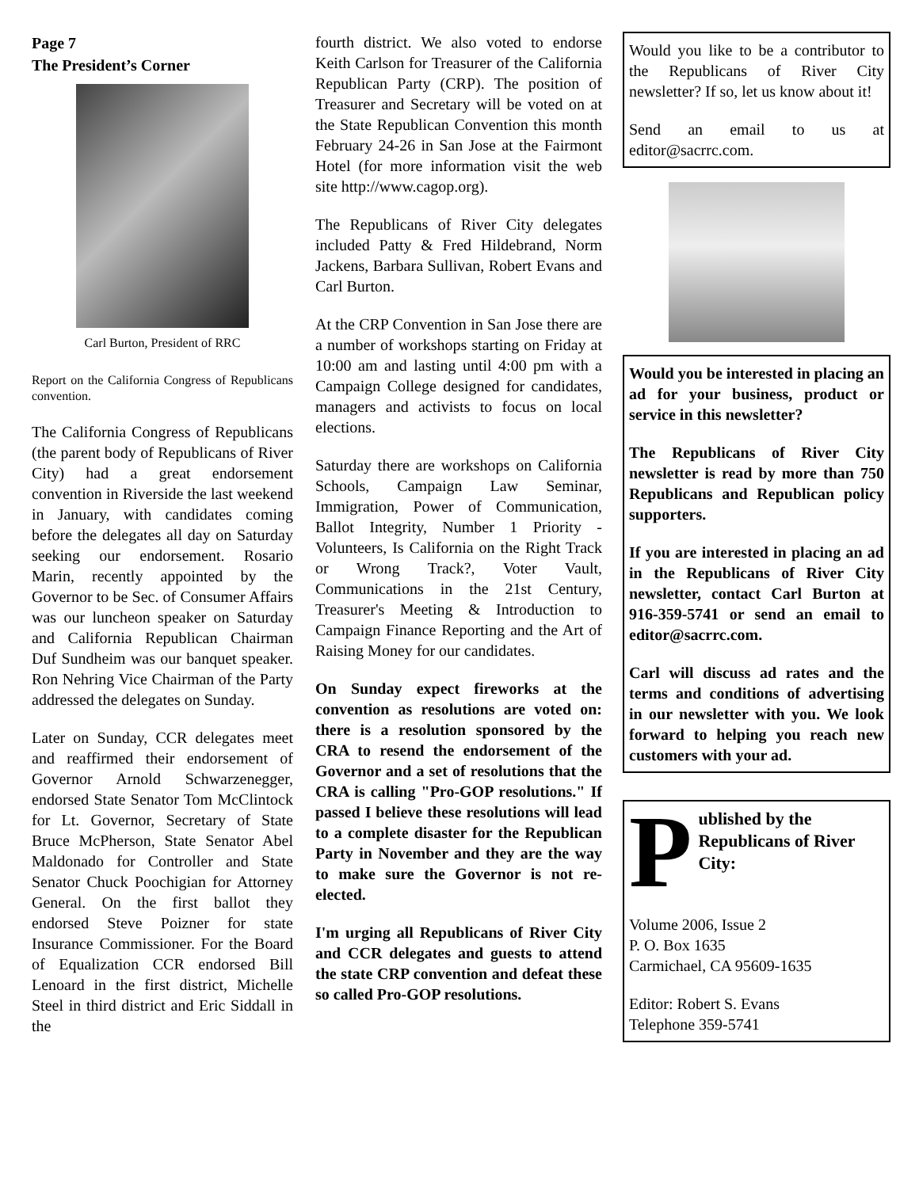Page 7
The President’s Corner
Carl Burton, President of RRC
Report on the California Congress of Republicans convention.
The California Congress of Republicans (the parent body of Republicans of River City) had a great endorsement convention in Riverside the last weekend in January, with candidates coming before the delegates all day on Saturday seeking our endorsement. Rosario Marin, recently appointed by the Governor to be Sec. of Consumer Affairs was our luncheon speaker on Saturday and California Republican Chairman Duf Sundheim was our banquet speaker. Ron Nehring Vice Chairman of the Party addressed the delegates on Sunday.
Later on Sunday, CCR delegates meet and reaffirmed their endorsement of Governor Arnold Schwarzenegger, endorsed State Senator Tom McClintock for Lt. Governor, Secretary of State Bruce McPherson, State Senator Abel Maldonado for Controller and State Senator Chuck Poochigian for Attorney General. On the first ballot they endorsed Steve Poizner for state Insurance Commissioner. For the Board of Equalization CCR endorsed Bill Lenoard in the first district, Michelle Steel in third district and Eric Siddall in the
fourth district. We also voted to endorse Keith Carlson for Treasurer of the California Republican Party (CRP). The position of Treasurer and Secretary will be voted on at the State Republican Convention this month February 24-26 in San Jose at the Fairmont Hotel (for more information visit the web site http://www.cagop.org).
The Republicans of River City delegates included Patty & Fred Hildebrand, Norm Jackens, Barbara Sullivan, Robert Evans and Carl Burton.
At the CRP Convention in San Jose there are a number of workshops starting on Friday at 10:00 am and lasting until 4:00 pm with a Campaign College designed for candidates, managers and activists to focus on local elections.
Saturday there are workshops on California Schools, Campaign Law Seminar, Immigration, Power of Communication, Ballot Integrity, Number 1 Priority - Volunteers, Is California on the Right Track or Wrong Track?, Voter Vault, Communications in the 21st Century, Treasurer's Meeting & Introduction to Campaign Finance Reporting and the Art of Raising Money for our candidates.
On Sunday expect fireworks at the convention as resolutions are voted on: there is a resolution sponsored by the CRA to resend the endorsement of the Governor and a set of resolutions that the CRA is calling "Pro-GOP resolutions." If passed I believe these resolutions will lead to a complete disaster for the Republican Party in November and they are the way to make sure the Governor is not re-elected.
I'm urging all Republicans of River City and CCR delegates and guests to attend the state CRP convention and defeat these so called Pro-GOP resolutions.
Would you like to be a contributor to the Republicans of River City newsletter? If so, let us know about it!
Send an email to us at editor@sacrrc.com.
Would you be interested in placing an ad for your business, product or service in this newsletter?
The Republicans of River City newsletter is read by more than 750 Republicans and Republican policy supporters.
If you are interested in placing an ad in the Republicans of River City newsletter, contact Carl Burton at 916-359-5741 or send an email to editor@sacrrc.com.
Carl will discuss ad rates and the terms and conditions of advertising in our newsletter with you. We look forward to helping you reach new customers with your ad.
P
ublished by the Republicans of River City:
Volume 2006, Issue 2
P. O. Box 1635
Carmichael, CA 95609-1635
Editor: Robert S. Evans
Telephone 359-5741